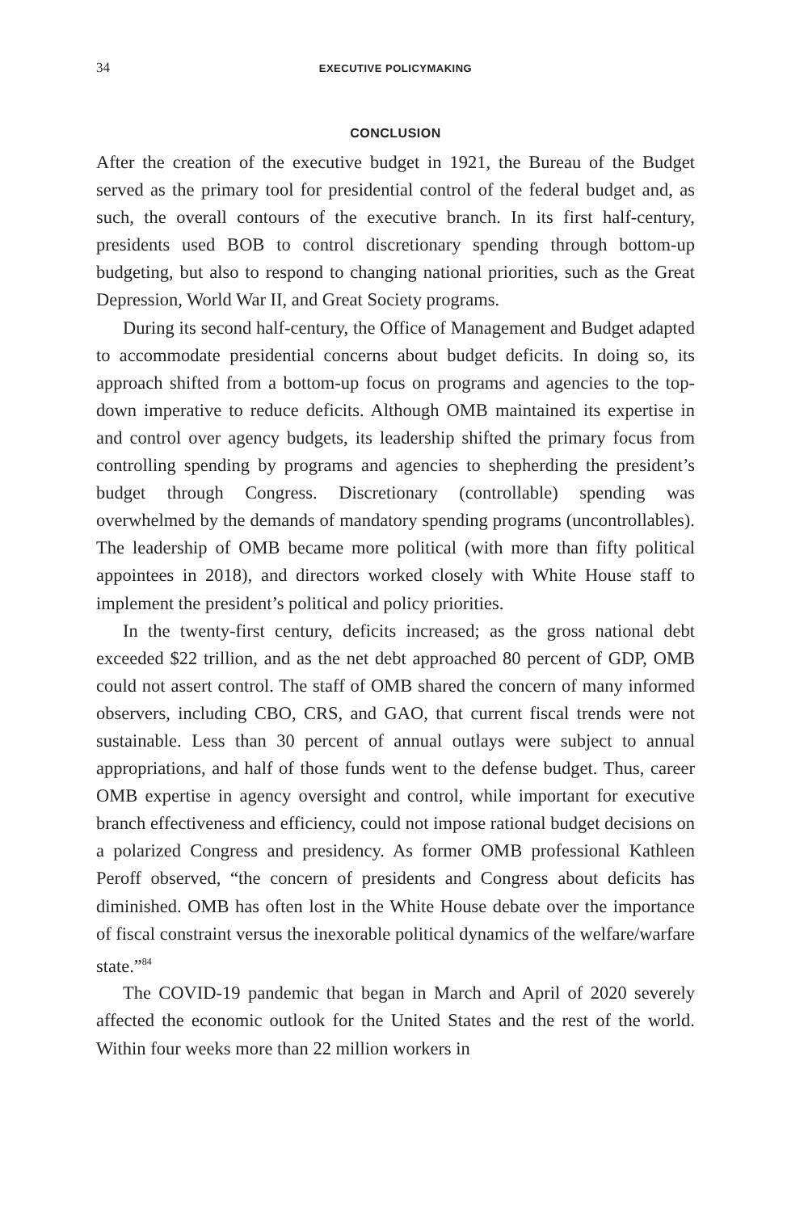34 EXECUTIVE POLICYMAKING
CONCLUSION
After the creation of the executive budget in 1921, the Bureau of the Budget served as the primary tool for presidential control of the federal budget and, as such, the overall contours of the executive branch. In its first half-century, presidents used BOB to control discretionary spending through bottom-up budgeting, but also to respond to changing national priorities, such as the Great Depression, World War II, and Great Society programs.
During its second half-century, the Office of Management and Budget adapted to accommodate presidential concerns about budget deficits. In doing so, its approach shifted from a bottom-up focus on programs and agencies to the top-down imperative to reduce deficits. Although OMB maintained its expertise in and control over agency budgets, its leadership shifted the primary focus from controlling spending by programs and agencies to shepherding the president’s budget through Congress. Discretionary (controllable) spending was overwhelmed by the demands of mandatory spending programs (uncontrollables). The leadership of OMB became more political (with more than fifty political appointees in 2018), and directors worked closely with White House staff to implement the president’s political and policy priorities.
In the twenty-first century, deficits increased; as the gross national debt exceeded $22 trillion, and as the net debt approached 80 percent of GDP, OMB could not assert control. The staff of OMB shared the concern of many informed observers, including CBO, CRS, and GAO, that current fiscal trends were not sustainable. Less than 30 percent of annual outlays were subject to annual appropriations, and half of those funds went to the defense budget. Thus, career OMB expertise in agency oversight and control, while important for executive branch effectiveness and efficiency, could not impose rational budget decisions on a polarized Congress and presidency. As former OMB professional Kathleen Peroff observed, “the concern of presidents and Congress about deficits has diminished. OMB has often lost in the White House debate over the importance of fiscal constraint versus the inexorable political dynamics of the welfare/warfare state.”<sup>84</sup>
The COVID-19 pandemic that began in March and April of 2020 severely affected the economic outlook for the United States and the rest of the world. Within four weeks more than 22 million workers in